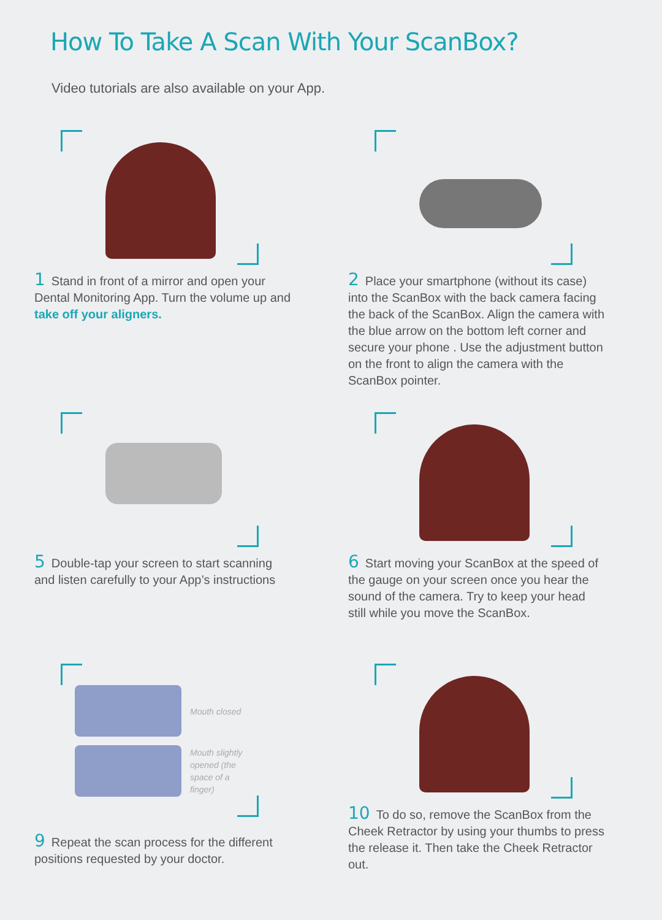How To Take A Scan With Your ScanBox?
Video tutorials are also available on your App.
1 Stand in front of a mirror and open your Dental Monitoring App. Turn the volume up and take off your aligners.
2 Place your smartphone (without its case) into the ScanBox with the back camera facing the back of the ScanBox. Align the camera with the blue arrow on the bottom left corner and secure your phone . Use the adjustment button on the front to align the camera with the ScanBox pointer.
5 Double-tap your screen to start scanning and listen carefully to your App’s instructions
6 Start moving your ScanBox at the speed of the gauge on your screen once you hear the sound of the camera. Try to keep your head still while you move the ScanBox.
Mouth closed
Mouth slightly opened (the space of a finger)
9 Repeat the scan process for the different positions requested by your doctor.
10 To do so, remove the ScanBox from the Cheek Retractor by using your thumbs to press the release it. Then take the Cheek Retractor out.